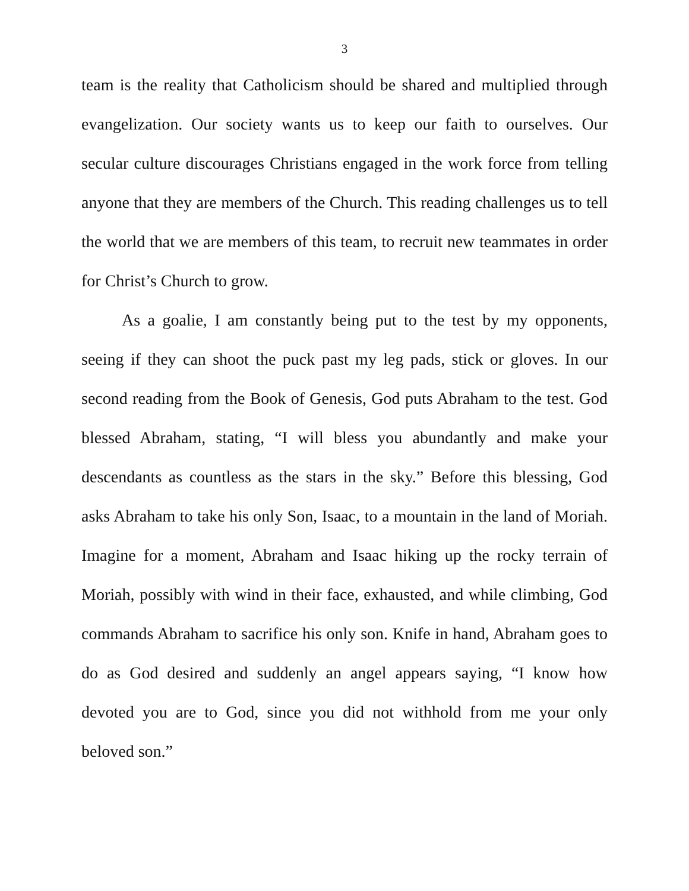3
team is the reality that Catholicism should be shared and multiplied through evangelization. Our society wants us to keep our faith to ourselves. Our secular culture discourages Christians engaged in the work force from telling anyone that they are members of the Church. This reading challenges us to tell the world that we are members of this team, to recruit new teammates in order for Christ’s Church to grow.
As a goalie, I am constantly being put to the test by my opponents, seeing if they can shoot the puck past my leg pads, stick or gloves. In our second reading from the Book of Genesis, God puts Abraham to the test. God blessed Abraham, stating, “I will bless you abundantly and make your descendants as countless as the stars in the sky.” Before this blessing, God asks Abraham to take his only Son, Isaac, to a mountain in the land of Moriah. Imagine for a moment, Abraham and Isaac hiking up the rocky terrain of Moriah, possibly with wind in their face, exhausted, and while climbing, God commands Abraham to sacrifice his only son. Knife in hand, Abraham goes to do as God desired and suddenly an angel appears saying, “I know how devoted you are to God, since you did not withhold from me your only beloved son.”